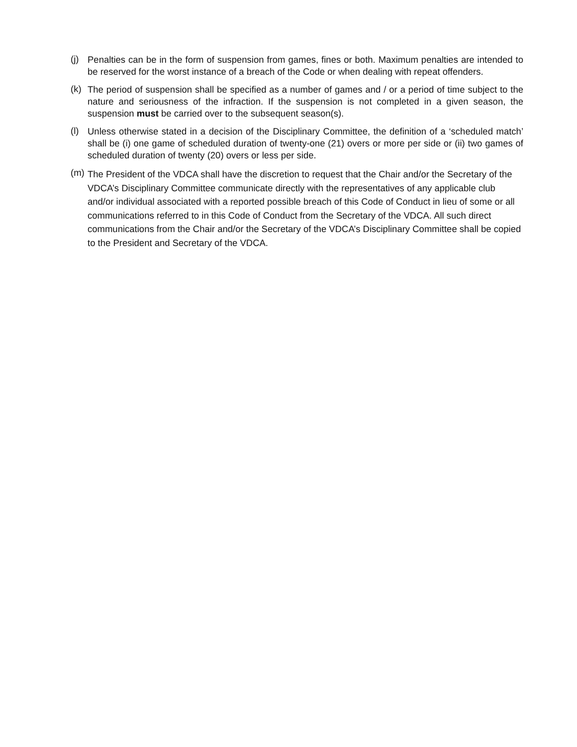(j)
Penalties can be in the form of suspension from games, fines or both. Maximum penalties are intended to be reserved for the worst instance of a breach of the Code or when dealing with repeat offenders.
(k)
The period of suspension shall be specified as a number of games and / or a period of time subject to the nature and seriousness of the infraction. If the suspension is not completed in a given season, the suspension must be carried over to the subsequent season(s).
(l)
Unless otherwise stated in a decision of the Disciplinary Committee, the definition of a ‘scheduled match’ shall be (i) one game of scheduled duration of twenty-one (21) overs or more per side or (ii) two games of scheduled duration of twenty (20) overs or less per side.
(m)
The President of the VDCA shall have the discretion to request that the Chair and/or the Secretary of the VDCA’s Disciplinary Committee communicate directly with the representatives of any applicable club and/or individual associated with a reported possible breach of this Code of Conduct in lieu of some or all communications referred to in this Code of Conduct from the Secretary of the VDCA. All such direct communications from the Chair and/or the Secretary of the VDCA’s Disciplinary Committee shall be copied to the President and Secretary of the VDCA.